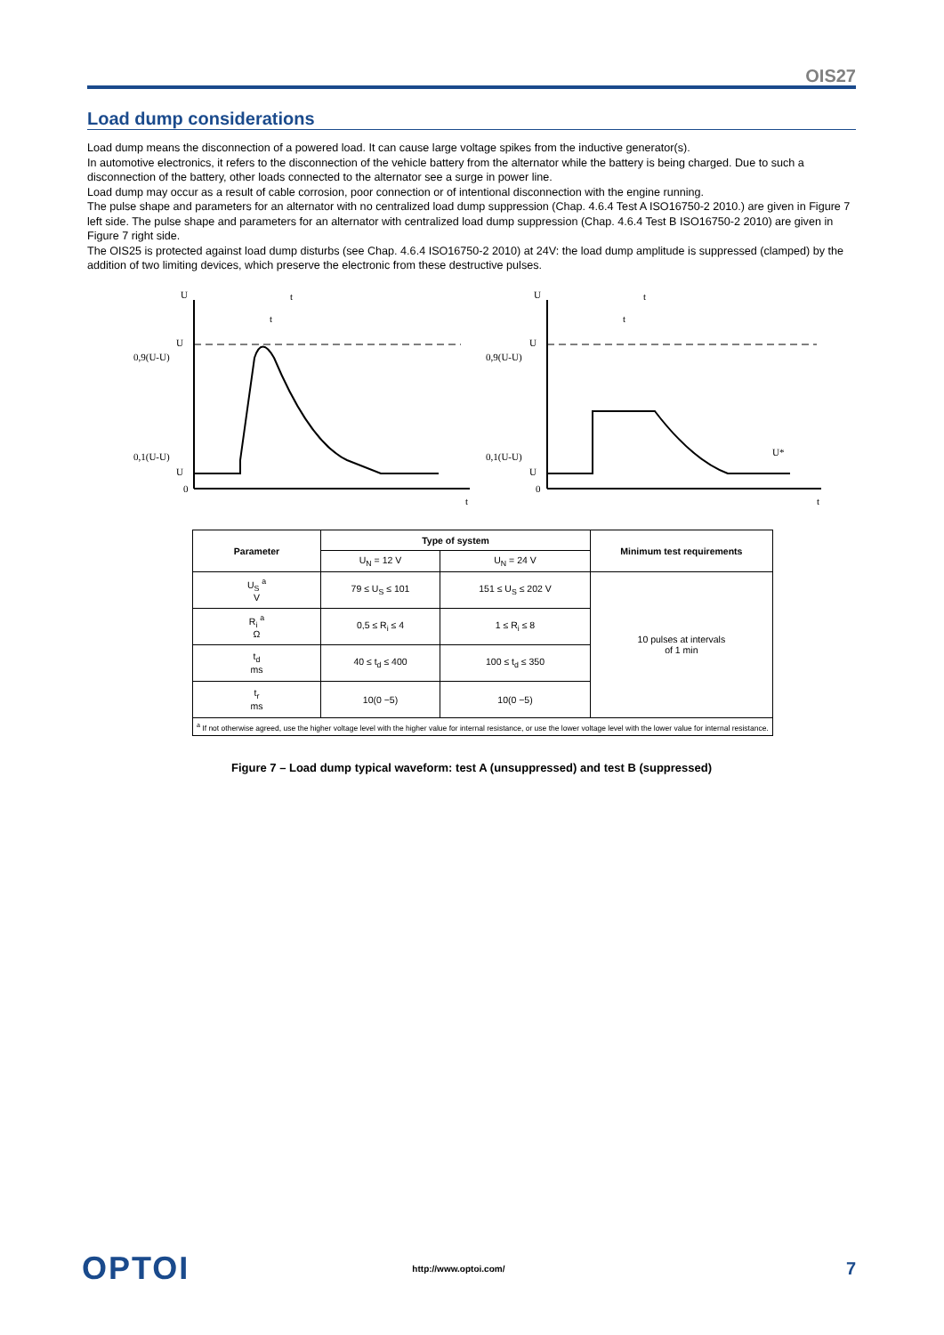OIS27
Load dump considerations
Load dump means the disconnection of a powered load. It can cause large voltage spikes from the inductive generator(s).
In automotive electronics, it refers to the disconnection of the vehicle battery from the alternator while the battery is being charged. Due to such a disconnection of the battery, other loads connected to the alternator see a surge in power line.
Load dump may occur as a result of cable corrosion, poor connection or of intentional disconnection with the engine running.
The pulse shape and parameters for an alternator with no centralized load dump suppression (Chap. 4.6.4 Test A ISO16750-2 2010.) are given in Figure 7 left side. The pulse shape and parameters for an alternator with centralized load dump suppression (Chap. 4.6.4 Test B ISO16750-2 2010) are given in Figure 7 right side.
The OIS25 is protected against load dump disturbs (see Chap. 4.6.4 ISO16750-2 2010) at 24V: the load dump amplitude is suppressed (clamped) by the addition of two limiting devices, which preserve the electronic from these destructive pulses.
U
t
t
U
0,9(U-U)
0,1(U-U)
U
0
t
U
t
t
U
0,9(U-U)
0,1(U-U)
U
0
t
U*
| Parameter | Type of system | | Minimum test requirements |
| --- | --- | --- | --- |
| | U<sub>N</sub> = 12 V | U<sub>N</sub> = 24 V | |
| U<sub>S</sub> <sup>a</sup> V | 79 ≤ U<sub>S</sub> ≤ 101 | 151 ≤ U<sub>S</sub> ≤ 202 V | 10 pulses at intervals of 1 min |
| R<sub>i</sub> <sup>a</sup> Ω | 0,5 ≤ R<sub>i</sub> ≤ 4 | 1 ≤ R<sub>i</sub> ≤ 8 | |
| t<sub>d</sub> ms | 40 ≤ t<sub>d</sub> ≤ 400 | 100 ≤ t<sub>d</sub> ≤ 350 | |
| t<sub>r</sub> ms | 10(0 −5) | 10(0 −5) | |
| <sup>a</sup> If not otherwise agreed, use the higher voltage level with the higher value for internal resistance, or use the lower voltage level with the lower value for internal resistance. | | | |
Figure 7 – Load dump typical waveform: test A (unsuppressed) and test B (suppressed)
OPTOI http://www.optoi.com/ 7